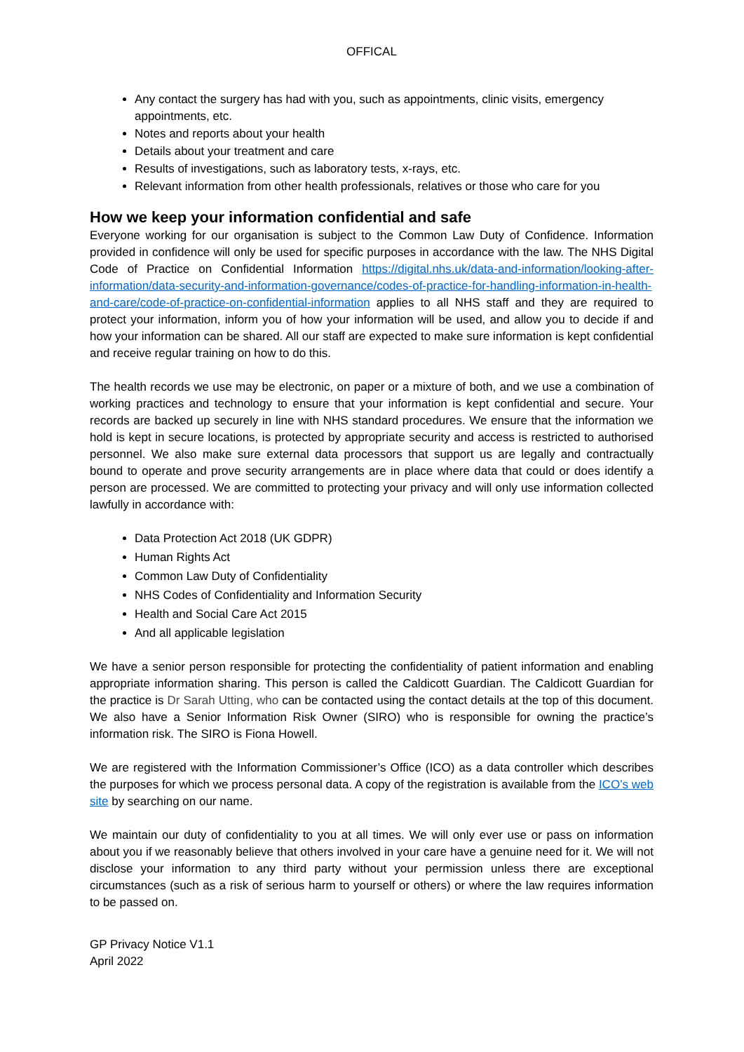OFFICAL
Any contact the surgery has had with you, such as appointments, clinic visits, emergency appointments, etc.
Notes and reports about your health
Details about your treatment and care
Results of investigations, such as laboratory tests, x-rays, etc.
Relevant information from other health professionals, relatives or those who care for you
How we keep your information confidential and safe
Everyone working for our organisation is subject to the Common Law Duty of Confidence. Information provided in confidence will only be used for specific purposes in accordance with the law. The NHS Digital Code of Practice on Confidential Information https://digital.nhs.uk/data-and-information/looking-after-information/data-security-and-information-governance/codes-of-practice-for-handling-information-in-health-and-care/code-of-practice-on-confidential-information applies to all NHS staff and they are required to protect your information, inform you of how your information will be used, and allow you to decide if and how your information can be shared. All our staff are expected to make sure information is kept confidential and receive regular training on how to do this.
The health records we use may be electronic, on paper or a mixture of both, and we use a combination of working practices and technology to ensure that your information is kept confidential and secure. Your records are backed up securely in line with NHS standard procedures. We ensure that the information we hold is kept in secure locations, is protected by appropriate security and access is restricted to authorised personnel. We also make sure external data processors that support us are legally and contractually bound to operate and prove security arrangements are in place where data that could or does identify a person are processed. We are committed to protecting your privacy and will only use information collected lawfully in accordance with:
Data Protection Act 2018 (UK GDPR)
Human Rights Act
Common Law Duty of Confidentiality
NHS Codes of Confidentiality and Information Security
Health and Social Care Act 2015
And all applicable legislation
We have a senior person responsible for protecting the confidentiality of patient information and enabling appropriate information sharing. This person is called the Caldicott Guardian. The Caldicott Guardian for the practice is Dr Sarah Utting, who can be contacted using the contact details at the top of this document. We also have a Senior Information Risk Owner (SIRO) who is responsible for owning the practice’s information risk. The SIRO is Fiona Howell.
We are registered with the Information Commissioner’s Office (ICO) as a data controller which describes the purposes for which we process personal data. A copy of the registration is available from the ICO’s web site by searching on our name.
We maintain our duty of confidentiality to you at all times. We will only ever use or pass on information about you if we reasonably believe that others involved in your care have a genuine need for it. We will not disclose your information to any third party without your permission unless there are exceptional circumstances (such as a risk of serious harm to yourself or others) or where the law requires information to be passed on.
GP Privacy Notice V1.1
April 2022